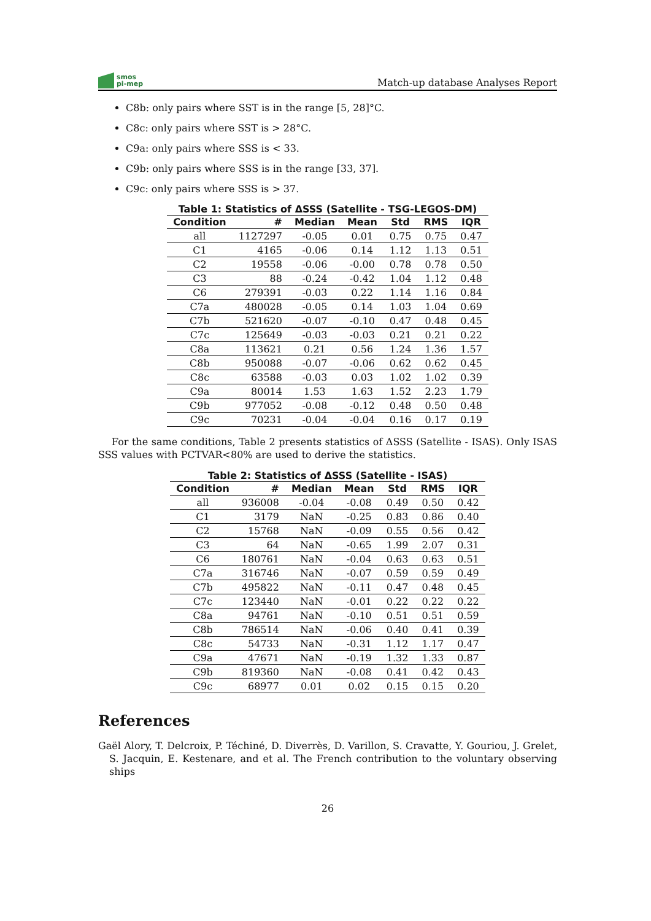smos
pi-mep
Match-up database Analyses Report
C8b: only pairs where SST is in the range [5, 28]°C.
C8c: only pairs where SST is > 28°C.
C9a: only pairs where SSS is < 33.
C9b: only pairs where SSS is in the range [33, 37].
C9c: only pairs where SSS is > 37.
Table 1: Statistics of ΔSSS (Satellite - TSG-LEGOS-DM)
| Condition | # | Median | Mean | Std | RMS | IQR |
| --- | --- | --- | --- | --- | --- | --- |
| all | 1127297 | -0.05 | 0.01 | 0.75 | 0.75 | 0.47 |
| C1 | 4165 | -0.06 | 0.14 | 1.12 | 1.13 | 0.51 |
| C2 | 19558 | -0.06 | -0.00 | 0.78 | 0.78 | 0.50 |
| C3 | 88 | -0.24 | -0.42 | 1.04 | 1.12 | 0.48 |
| C6 | 279391 | -0.03 | 0.22 | 1.14 | 1.16 | 0.84 |
| C7a | 480028 | -0.05 | 0.14 | 1.03 | 1.04 | 0.69 |
| C7b | 521620 | -0.07 | -0.10 | 0.47 | 0.48 | 0.45 |
| C7c | 125649 | -0.03 | -0.03 | 0.21 | 0.21 | 0.22 |
| C8a | 113621 | 0.21 | 0.56 | 1.24 | 1.36 | 1.57 |
| C8b | 950088 | -0.07 | -0.06 | 0.62 | 0.62 | 0.45 |
| C8c | 63588 | -0.03 | 0.03 | 1.02 | 1.02 | 0.39 |
| C9a | 80014 | 1.53 | 1.63 | 1.52 | 2.23 | 1.79 |
| C9b | 977052 | -0.08 | -0.12 | 0.48 | 0.50 | 0.48 |
| C9c | 70231 | -0.04 | -0.04 | 0.16 | 0.17 | 0.19 |
For the same conditions, Table 2 presents statistics of ΔSSS (Satellite - ISAS). Only ISAS SSS values with PCTVAR<80% are used to derive the statistics.
Table 2: Statistics of ΔSSS (Satellite - ISAS)
| Condition | # | Median | Mean | Std | RMS | IQR |
| --- | --- | --- | --- | --- | --- | --- |
| all | 936008 | -0.04 | -0.08 | 0.49 | 0.50 | 0.42 |
| C1 | 3179 | NaN | -0.25 | 0.83 | 0.86 | 0.40 |
| C2 | 15768 | NaN | -0.09 | 0.55 | 0.56 | 0.42 |
| C3 | 64 | NaN | -0.65 | 1.99 | 2.07 | 0.31 |
| C6 | 180761 | NaN | -0.04 | 0.63 | 0.63 | 0.51 |
| C7a | 316746 | NaN | -0.07 | 0.59 | 0.59 | 0.49 |
| C7b | 495822 | NaN | -0.11 | 0.47 | 0.48 | 0.45 |
| C7c | 123440 | NaN | -0.01 | 0.22 | 0.22 | 0.22 |
| C8a | 94761 | NaN | -0.10 | 0.51 | 0.51 | 0.59 |
| C8b | 786514 | NaN | -0.06 | 0.40 | 0.41 | 0.39 |
| C8c | 54733 | NaN | -0.31 | 1.12 | 1.17 | 0.47 |
| C9a | 47671 | NaN | -0.19 | 1.32 | 1.33 | 0.87 |
| C9b | 819360 | NaN | -0.08 | 0.41 | 0.42 | 0.43 |
| C9c | 68977 | 0.01 | 0.02 | 0.15 | 0.15 | 0.20 |
References
Gaël Alory, T. Delcroix, P. Téchiné, D. Diverrès, D. Varillon, S. Cravatte, Y. Gouriou, J. Grelet, S. Jacquin, E. Kestenare, and et al. The French contribution to the voluntary observing ships
26